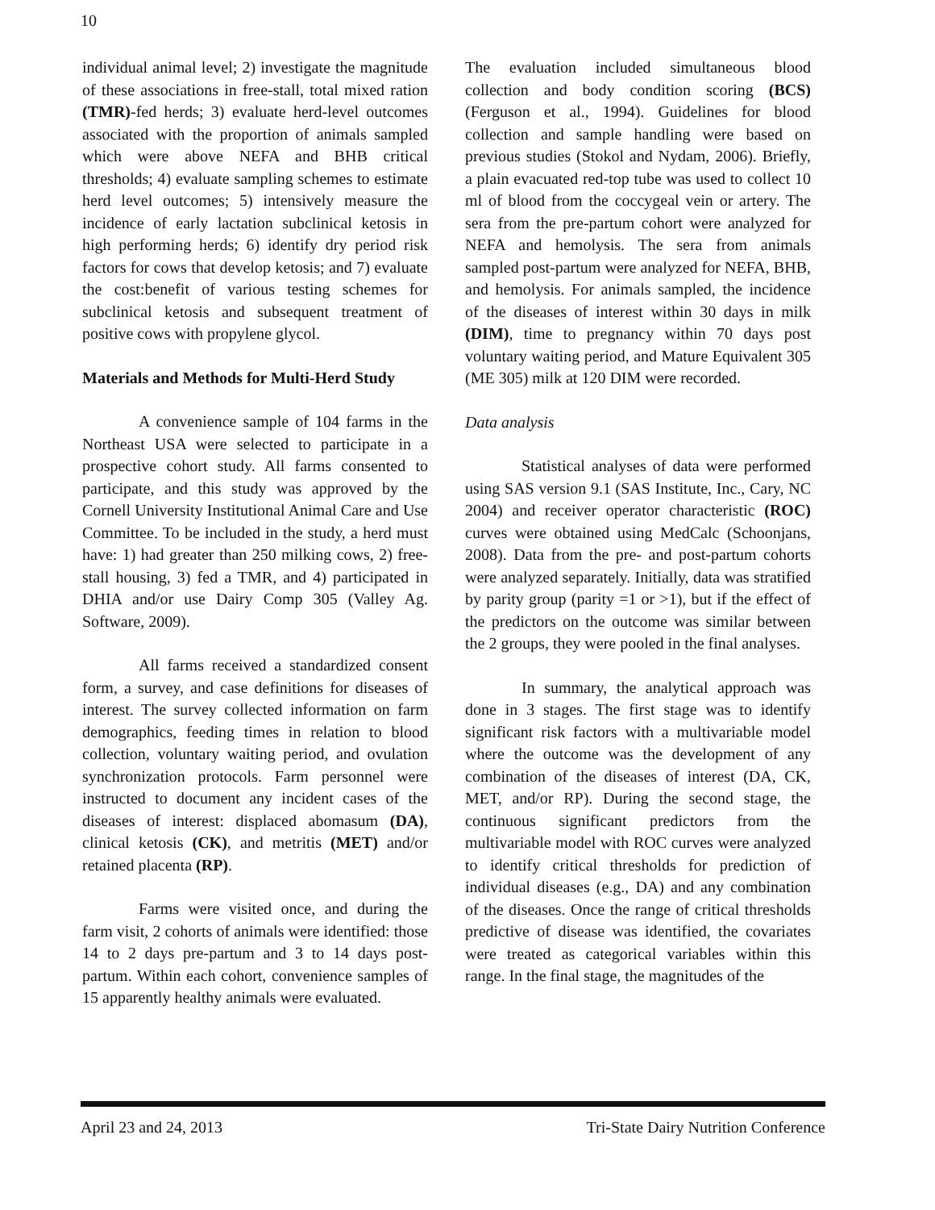10
individual animal level; 2) investigate the magnitude of these associations in free-stall, total mixed ration (TMR)-fed herds; 3) evaluate herd-level outcomes associated with the proportion of animals sampled which were above NEFA and BHB critical thresholds; 4) evaluate sampling schemes to estimate herd level outcomes; 5) intensively measure the incidence of early lactation subclinical ketosis in high performing herds; 6) identify dry period risk factors for cows that develop ketosis; and 7) evaluate the cost:benefit of various testing schemes for subclinical ketosis and subsequent treatment of positive cows with propylene glycol.
Materials and Methods for Multi-Herd Study
A convenience sample of 104 farms in the Northeast USA were selected to participate in a prospective cohort study. All farms consented to participate, and this study was approved by the Cornell University Institutional Animal Care and Use Committee. To be included in the study, a herd must have: 1) had greater than 250 milking cows, 2) free-stall housing, 3) fed a TMR, and 4) participated in DHIA and/or use Dairy Comp 305 (Valley Ag. Software, 2009).
All farms received a standardized consent form, a survey, and case definitions for diseases of interest. The survey collected information on farm demographics, feeding times in relation to blood collection, voluntary waiting period, and ovulation synchronization protocols. Farm personnel were instructed to document any incident cases of the diseases of interest: displaced abomasum (DA), clinical ketosis (CK), and metritis (MET) and/or retained placenta (RP).
Farms were visited once, and during the farm visit, 2 cohorts of animals were identified: those 14 to 2 days pre-partum and 3 to 14 days post-partum. Within each cohort, convenience samples of 15 apparently healthy animals were evaluated.
The evaluation included simultaneous blood collection and body condition scoring (BCS) (Ferguson et al., 1994). Guidelines for blood collection and sample handling were based on previous studies (Stokol and Nydam, 2006). Briefly, a plain evacuated red-top tube was used to collect 10 ml of blood from the coccygeal vein or artery. The sera from the pre-partum cohort were analyzed for NEFA and hemolysis. The sera from animals sampled post-partum were analyzed for NEFA, BHB, and hemolysis. For animals sampled, the incidence of the diseases of interest within 30 days in milk (DIM), time to pregnancy within 70 days post voluntary waiting period, and Mature Equivalent 305 (ME 305) milk at 120 DIM were recorded.
Data analysis
Statistical analyses of data were performed using SAS version 9.1 (SAS Institute, Inc., Cary, NC 2004) and receiver operator characteristic (ROC) curves were obtained using MedCalc (Schoonjans, 2008). Data from the pre- and post-partum cohorts were analyzed separately. Initially, data was stratified by parity group (parity =1 or >1), but if the effect of the predictors on the outcome was similar between the 2 groups, they were pooled in the final analyses.
In summary, the analytical approach was done in 3 stages. The first stage was to identify significant risk factors with a multivariable model where the outcome was the development of any combination of the diseases of interest (DA, CK, MET, and/or RP). During the second stage, the continuous significant predictors from the multivariable model with ROC curves were analyzed to identify critical thresholds for prediction of individual diseases (e.g., DA) and any combination of the diseases. Once the range of critical thresholds predictive of disease was identified, the covariates were treated as categorical variables within this range. In the final stage, the magnitudes of the
April 23 and 24, 2013 Tri-State Dairy Nutrition Conference